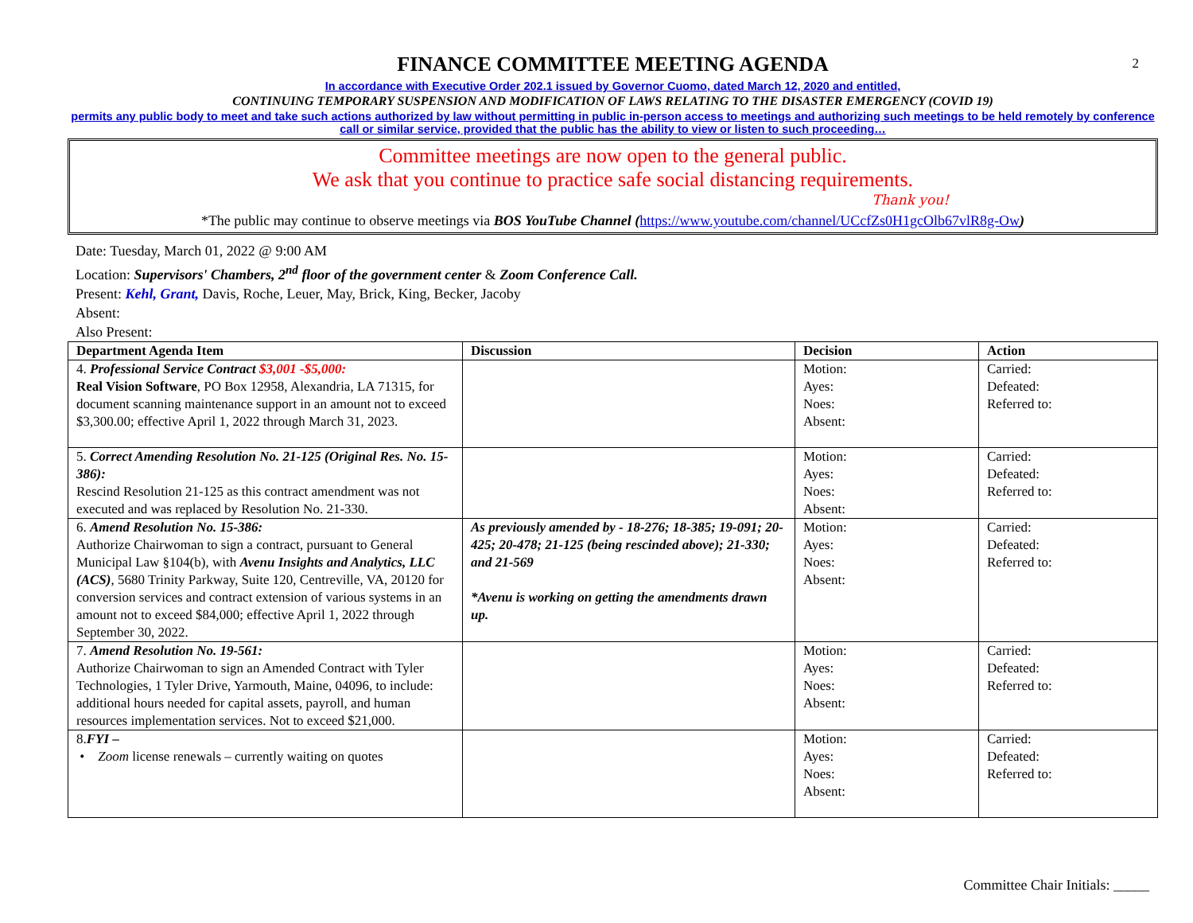2
FINANCE COMMITTEE MEETING AGENDA
In accordance with Executive Order 202.1 issued by Governor Cuomo, dated March 12, 2020 and entitled,
CONTINUING TEMPORARY SUSPENSION AND MODIFICATION OF LAWS RELATING TO THE DISASTER EMERGENCY (COVID 19)
permits any public body to meet and take such actions authorized by law without permitting in public in-person access to meetings and authorizing such meetings to be held remotely by conference call or similar service, provided that the public has the ability to view or listen to such proceeding…
Committee meetings are now open to the general public.
We ask that you continue to practice safe social distancing requirements.
Thank you!
*The public may continue to observe meetings via BOS YouTube Channel (https://www.youtube.com/channel/UCcfZs0H1gcOlb67vlR8g-Ow)
Date: Tuesday, March 01, 2022 @ 9:00 AM
Location: Supervisors' Chambers, 2<sup>nd</sup> floor of the government center & Zoom Conference Call.
Present: Kehl, Grant, Davis, Roche, Leuer, May, Brick, King, Becker, Jacoby
Absent:
Also Present:
| Department Agenda Item | Discussion | Decision | Action |
| --- | --- | --- | --- |
| 4. Professional Service Contract $3,001 -$5,000: Real Vision Software , PO Box 12958, Alexandria, LA 71315, for document scanning maintenance support in an amount not to exceed $3,300.00; effective April 1, 2022 through March 31, 2023. | | Motion: Ayes: Noes: Absent: | Carried: Defeated: Referred to: |
| 5. Correct Amending Resolution No. 21-125 (Original Res. No. 15-386): Rescind Resolution 21-125 as this contract amendment was not executed and was replaced by Resolution No. 21-330. | | Motion: Ayes: Noes: Absent: | Carried: Defeated: Referred to: |
| 6. Amend Resolution No. 15-386: Authorize Chairwoman to sign a contract, pursuant to General Municipal Law §104(b), with Avenu Insights and Analytics, LLC (ACS) , 5680 Trinity Parkway, Suite 120, Centreville, VA, 20120 for conversion services and contract extension of various systems in an amount not to exceed $84,000; effective April 1, 2022 through September 30, 2022. | As previously amended by - 18-276; 18-385; 19-091; 20-425; 20-478; 21-125 (being rescinded above); 21-330; and 21-569 *Avenu is working on getting the amendments drawn up. | Motion: Ayes: Noes: Absent: | Carried: Defeated: Referred to: |
| 7. Amend Resolution No. 19-561: Authorize Chairwoman to sign an Amended Contract with Tyler Technologies, 1 Tyler Drive, Yarmouth, Maine, 04096, to include: additional hours needed for capital assets, payroll, and human resources implementation services. Not to exceed $21,000. | | Motion: Ayes: Noes: Absent: | Carried: Defeated: Referred to: |
| 8. FYI – • Zoom license renewals – currently waiting on quotes | | Motion: Ayes: Noes: Absent: | Carried: Defeated: Referred to: |
Committee Chair Initials: _____